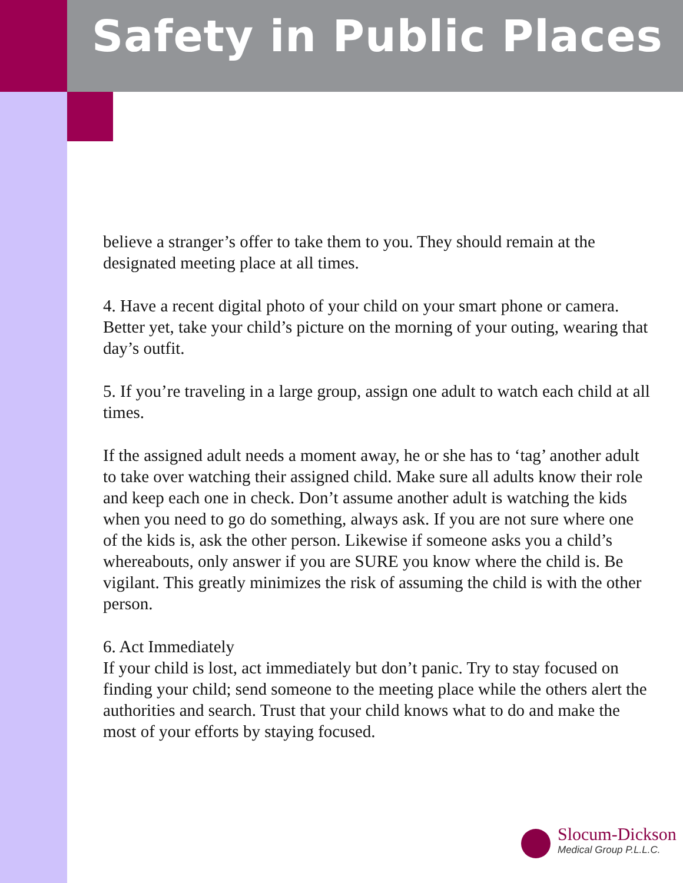Safety in Public Places
believe a stranger’s offer to take them to you. They should remain at the designated meeting place at all times.
4. Have a recent digital photo of your child on your smart phone or camera. Better yet, take your child’s picture on the morning of your outing, wearing that day’s outfit.
5. If you’re traveling in a large group, assign one adult to watch each child at all times.
If the assigned adult needs a moment away, he or she has to ‘tag’ another adult to take over watching their assigned child. Make sure all adults know their role and keep each one in check. Don’t assume another adult is watching the kids when you need to go do something, always ask. If you are not sure where one of the kids is, ask the other person. Likewise if someone asks you a child’s whereabouts, only answer if you are SURE you know where the child is. Be vigilant. This greatly minimizes the risk of assuming the child is with the other person.
6. Act Immediately
If your child is lost, act immediately but don’t panic. Try to stay focused on finding your child; send someone to the meeting place while the others alert the authorities and search. Trust that your child knows what to do and make the most of your efforts by staying focused.
Slocum-Dickson
Medical Group P.L.L.C.